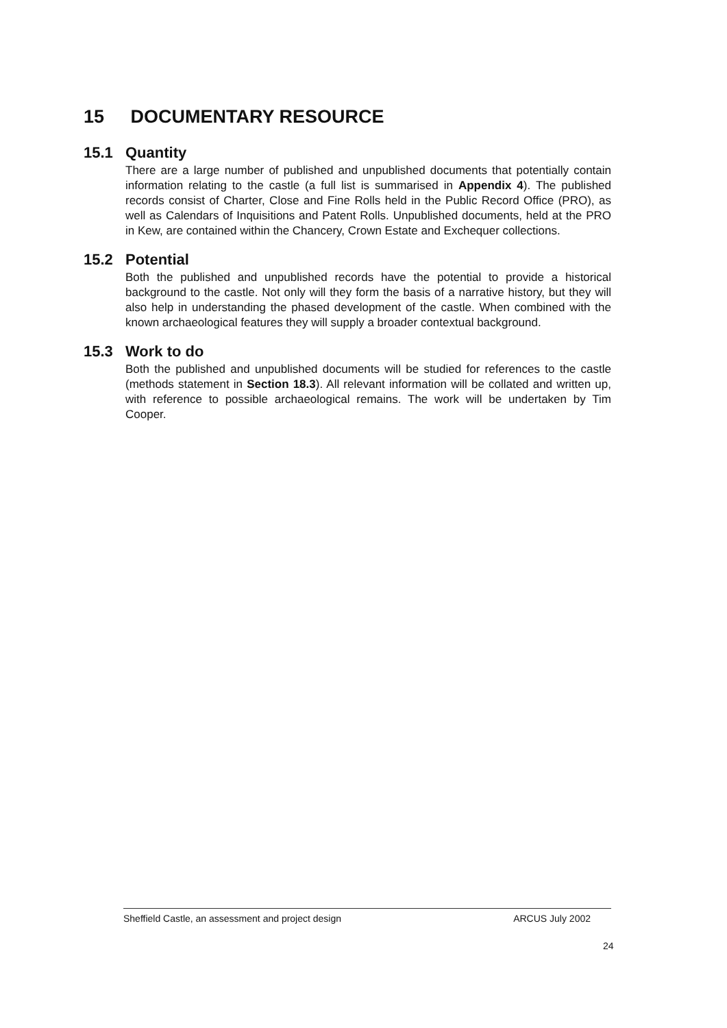15 DOCUMENTARY RESOURCE
15.1 Quantity
There are a large number of published and unpublished documents that potentially contain information relating to the castle (a full list is summarised in Appendix 4). The published records consist of Charter, Close and Fine Rolls held in the Public Record Office (PRO), as well as Calendars of Inquisitions and Patent Rolls. Unpublished documents, held at the PRO in Kew, are contained within the Chancery, Crown Estate and Exchequer collections.
15.2 Potential
Both the published and unpublished records have the potential to provide a historical background to the castle. Not only will they form the basis of a narrative history, but they will also help in understanding the phased development of the castle. When combined with the known archaeological features they will supply a broader contextual background.
15.3 Work to do
Both the published and unpublished documents will be studied for references to the castle (methods statement in Section 18.3). All relevant information will be collated and written up, with reference to possible archaeological remains. The work will be undertaken by Tim Cooper.
Sheffield Castle, an assessment and project design ARCUS July 2002
24